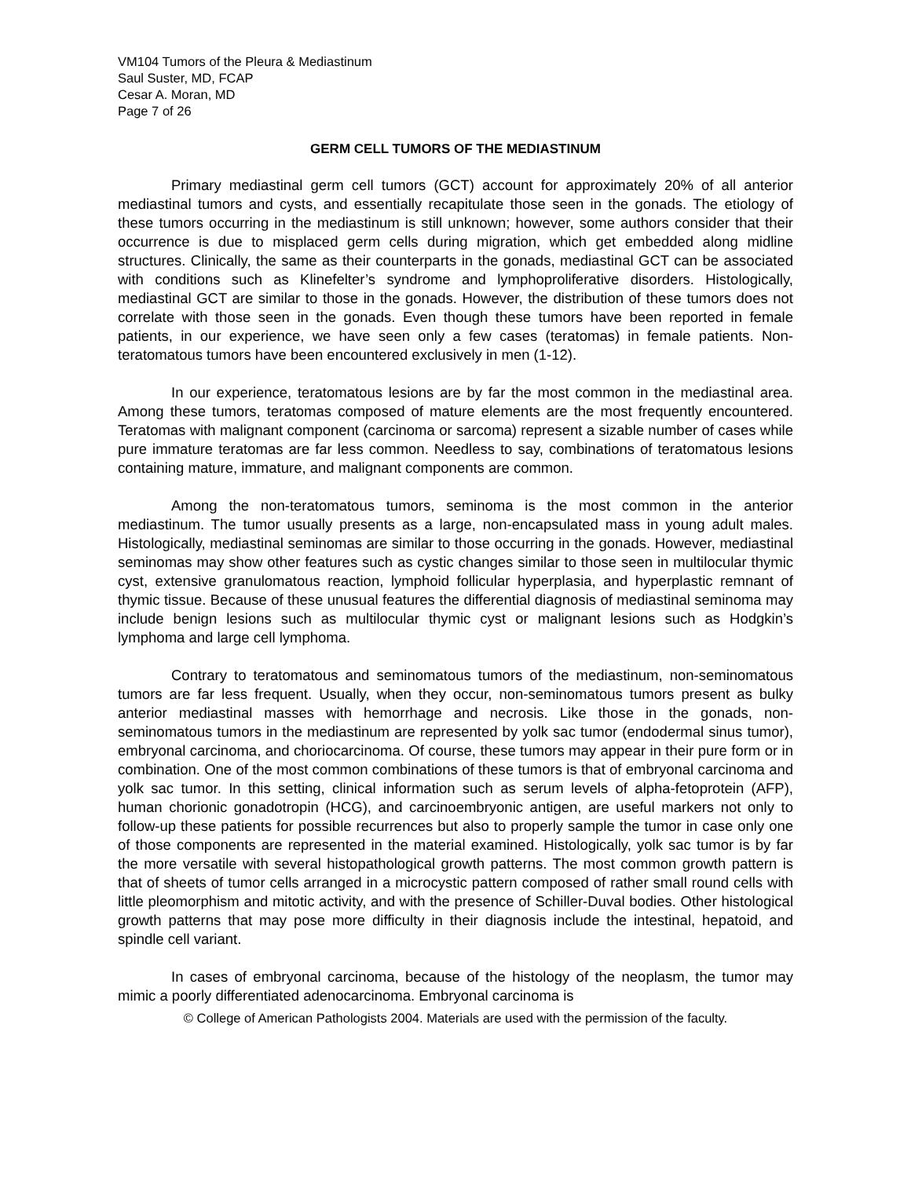VM104 Tumors of the Pleura & Mediastinum
Saul Suster, MD, FCAP
Cesar A. Moran, MD
Page 7 of 26
GERM CELL TUMORS OF THE MEDIASTINUM
Primary mediastinal germ cell tumors (GCT) account for approximately 20% of all anterior mediastinal tumors and cysts, and essentially recapitulate those seen in the gonads. The etiology of these tumors occurring in the mediastinum is still unknown; however, some authors consider that their occurrence is due to misplaced germ cells during migration, which get embedded along midline structures. Clinically, the same as their counterparts in the gonads, mediastinal GCT can be associated with conditions such as Klinefelter’s syndrome and lymphoproliferative disorders. Histologically, mediastinal GCT are similar to those in the gonads. However, the distribution of these tumors does not correlate with those seen in the gonads. Even though these tumors have been reported in female patients, in our experience, we have seen only a few cases (teratomas) in female patients. Non-teratomatous tumors have been encountered exclusively in men (1-12).
In our experience, teratomatous lesions are by far the most common in the mediastinal area. Among these tumors, teratomas composed of mature elements are the most frequently encountered. Teratomas with malignant component (carcinoma or sarcoma) represent a sizable number of cases while pure immature teratomas are far less common. Needless to say, combinations of teratomatous lesions containing mature, immature, and malignant components are common.
Among the non-teratomatous tumors, seminoma is the most common in the anterior mediastinum. The tumor usually presents as a large, non-encapsulated mass in young adult males. Histologically, mediastinal seminomas are similar to those occurring in the gonads. However, mediastinal seminomas may show other features such as cystic changes similar to those seen in multilocular thymic cyst, extensive granulomatous reaction, lymphoid follicular hyperplasia, and hyperplastic remnant of thymic tissue. Because of these unusual features the differential diagnosis of mediastinal seminoma may include benign lesions such as multilocular thymic cyst or malignant lesions such as Hodgkin’s lymphoma and large cell lymphoma.
Contrary to teratomatous and seminomatous tumors of the mediastinum, non-seminomatous tumors are far less frequent. Usually, when they occur, non-seminomatous tumors present as bulky anterior mediastinal masses with hemorrhage and necrosis. Like those in the gonads, non-seminomatous tumors in the mediastinum are represented by yolk sac tumor (endodermal sinus tumor), embryonal carcinoma, and choriocarcinoma. Of course, these tumors may appear in their pure form or in combination. One of the most common combinations of these tumors is that of embryonal carcinoma and yolk sac tumor. In this setting, clinical information such as serum levels of alpha-fetoprotein (AFP), human chorionic gonadotropin (HCG), and carcinoembryonic antigen, are useful markers not only to follow-up these patients for possible recurrences but also to properly sample the tumor in case only one of those components are represented in the material examined. Histologically, yolk sac tumor is by far the more versatile with several histopathological growth patterns. The most common growth pattern is that of sheets of tumor cells arranged in a microcystic pattern composed of rather small round cells with little pleomorphism and mitotic activity, and with the presence of Schiller-Duval bodies. Other histological growth patterns that may pose more difficulty in their diagnosis include the intestinal, hepatoid, and spindle cell variant.
In cases of embryonal carcinoma, because of the histology of the neoplasm, the tumor may mimic a poorly differentiated adenocarcinoma. Embryonal carcinoma is
© College of American Pathologists 2004. Materials are used with the permission of the faculty.